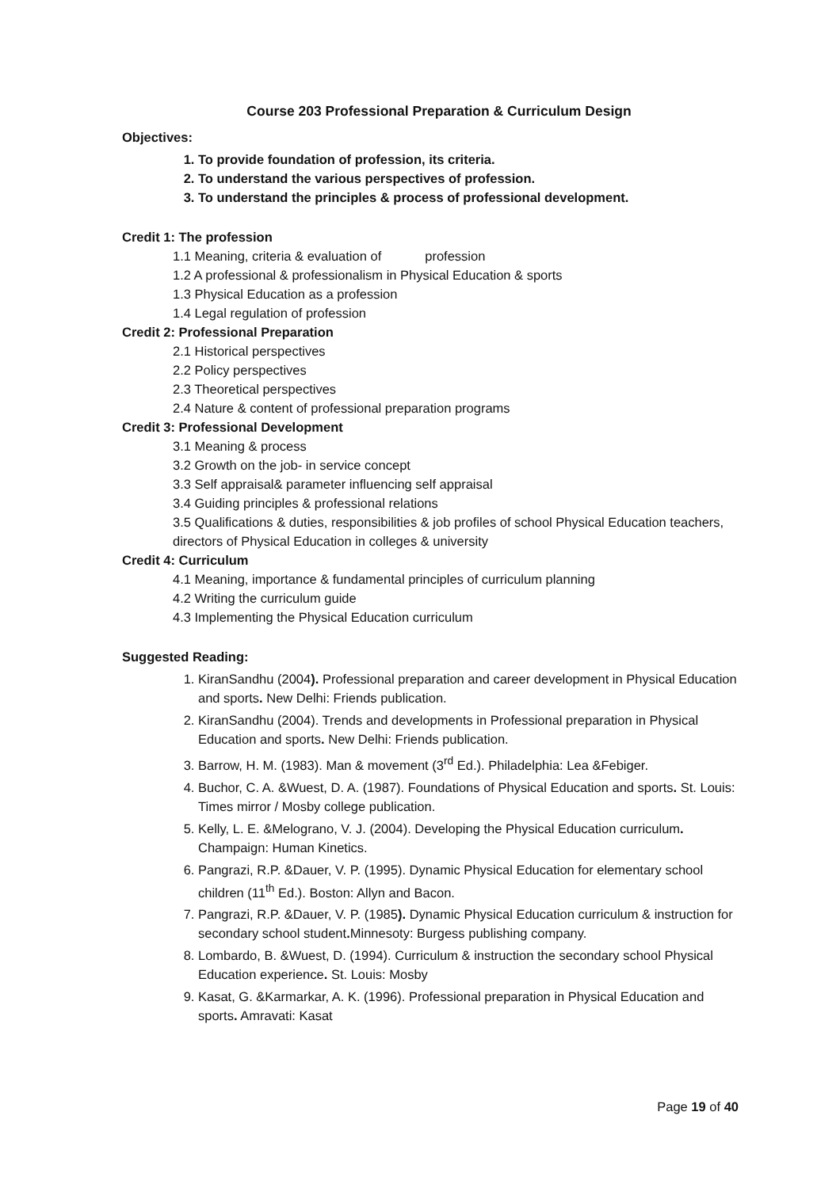Course 203 Professional Preparation & Curriculum Design
Objectives:
1. To provide foundation of profession, its criteria.
2. To understand the various perspectives of profession.
3. To understand the principles & process of professional development.
Credit 1: The profession
1.1 Meaning, criteria & evaluation of profession
1.2 A professional & professionalism in Physical Education & sports
1.3 Physical Education as a profession
1.4 Legal regulation of profession
Credit 2: Professional Preparation
2.1 Historical perspectives
2.2 Policy perspectives
2.3 Theoretical perspectives
2.4 Nature & content of professional preparation programs
Credit 3: Professional Development
3.1 Meaning & process
3.2 Growth on the job- in service concept
3.3 Self appraisal& parameter influencing self appraisal
3.4 Guiding principles & professional relations
3.5 Qualifications & duties, responsibilities & job profiles of school Physical Education teachers, directors of Physical Education in colleges & university
Credit 4: Curriculum
4.1 Meaning, importance & fundamental principles of curriculum planning
4.2 Writing the curriculum guide
4.3 Implementing the Physical Education curriculum
Suggested Reading:
1. KiranSandhu (2004). Professional preparation and career development in Physical Education and sports. New Delhi: Friends publication.
2. KiranSandhu (2004). Trends and developments in Professional preparation in Physical Education and sports. New Delhi: Friends publication.
3. Barrow, H. M. (1983). Man & movement (3<sup>rd</sup> Ed.). Philadelphia: Lea &Febiger.
4. Buchor, C. A. &Wuest, D. A. (1987). Foundations of Physical Education and sports. St. Louis: Times mirror / Mosby college publication.
5. Kelly, L. E. &Melograno, V. J. (2004). Developing the Physical Education curriculum. Champaign: Human Kinetics.
6. Pangrazi, R.P. &Dauer, V. P. (1995). Dynamic Physical Education for elementary school children (11<sup>th</sup> Ed.). Boston: Allyn and Bacon.
7. Pangrazi, R.P. &Dauer, V. P. (1985). Dynamic Physical Education curriculum & instruction for secondary school student. Minnesoty: Burgess publishing company.
8. Lombardo, B. &Wuest, D. (1994). Curriculum & instruction the secondary school Physical Education experience. St. Louis: Mosby
9. Kasat, G. &Karmarkar, A. K. (1996). Professional preparation in Physical Education and sports. Amravati: Kasat
Page 19 of 40